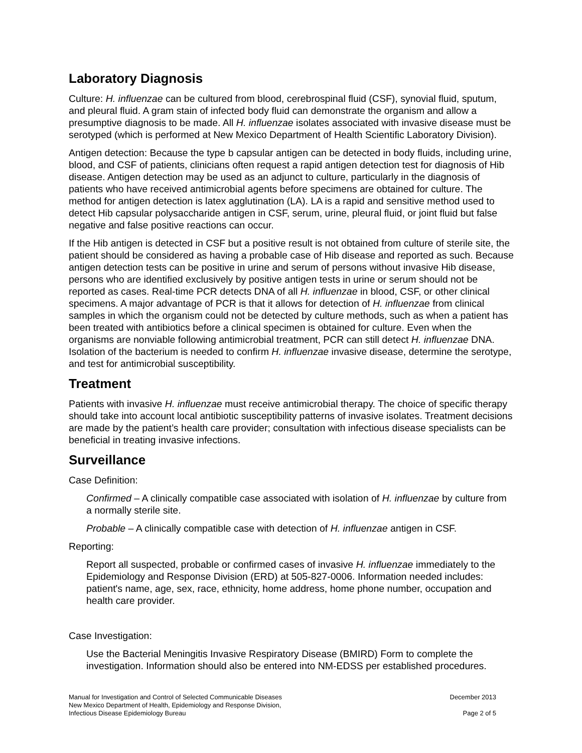Laboratory Diagnosis
Culture: H. influenzae can be cultured from blood, cerebrospinal fluid (CSF), synovial fluid, sputum, and pleural fluid. A gram stain of infected body fluid can demonstrate the organism and allow a presumptive diagnosis to be made. All H. influenzae isolates associated with invasive disease must be serotyped (which is performed at New Mexico Department of Health Scientific Laboratory Division).
Antigen detection: Because the type b capsular antigen can be detected in body fluids, including urine, blood, and CSF of patients, clinicians often request a rapid antigen detection test for diagnosis of Hib disease. Antigen detection may be used as an adjunct to culture, particularly in the diagnosis of patients who have received antimicrobial agents before specimens are obtained for culture. The method for antigen detection is latex agglutination (LA). LA is a rapid and sensitive method used to detect Hib capsular polysaccharide antigen in CSF, serum, urine, pleural fluid, or joint fluid but false negative and false positive reactions can occur.
If the Hib antigen is detected in CSF but a positive result is not obtained from culture of sterile site, the patient should be considered as having a probable case of Hib disease and reported as such. Because antigen detection tests can be positive in urine and serum of persons without invasive Hib disease, persons who are identified exclusively by positive antigen tests in urine or serum should not be reported as cases. Real-time PCR detects DNA of all H. influenzae in blood, CSF, or other clinical specimens. A major advantage of PCR is that it allows for detection of H. influenzae from clinical samples in which the organism could not be detected by culture methods, such as when a patient has been treated with antibiotics before a clinical specimen is obtained for culture. Even when the organisms are nonviable following antimicrobial treatment, PCR can still detect H. influenzae DNA. Isolation of the bacterium is needed to confirm H. influenzae invasive disease, determine the serotype, and test for antimicrobial susceptibility.
Treatment
Patients with invasive H. influenzae must receive antimicrobial therapy. The choice of specific therapy should take into account local antibiotic susceptibility patterns of invasive isolates. Treatment decisions are made by the patient’s health care provider; consultation with infectious disease specialists can be beneficial in treating invasive infections.
Surveillance
Case Definition:
Confirmed – A clinically compatible case associated with isolation of H. influenzae by culture from a normally sterile site.
Probable – A clinically compatible case with detection of H. influenzae antigen in CSF.
Reporting:
Report all suspected, probable or confirmed cases of invasive H. influenzae immediately to the Epidemiology and Response Division (ERD) at 505-827-0006. Information needed includes: patient's name, age, sex, race, ethnicity, home address, home phone number, occupation and health care provider.
Case Investigation:
Use the Bacterial Meningitis Invasive Respiratory Disease (BMIRD) Form to complete the investigation. Information should also be entered into NM-EDSS per established procedures.
Manual for Investigation and Control of Selected Communicable Diseases
New Mexico Department of Health, Epidemiology and Response Division,
Infectious Disease Epidemiology Bureau
December 2013
Page 2 of 5